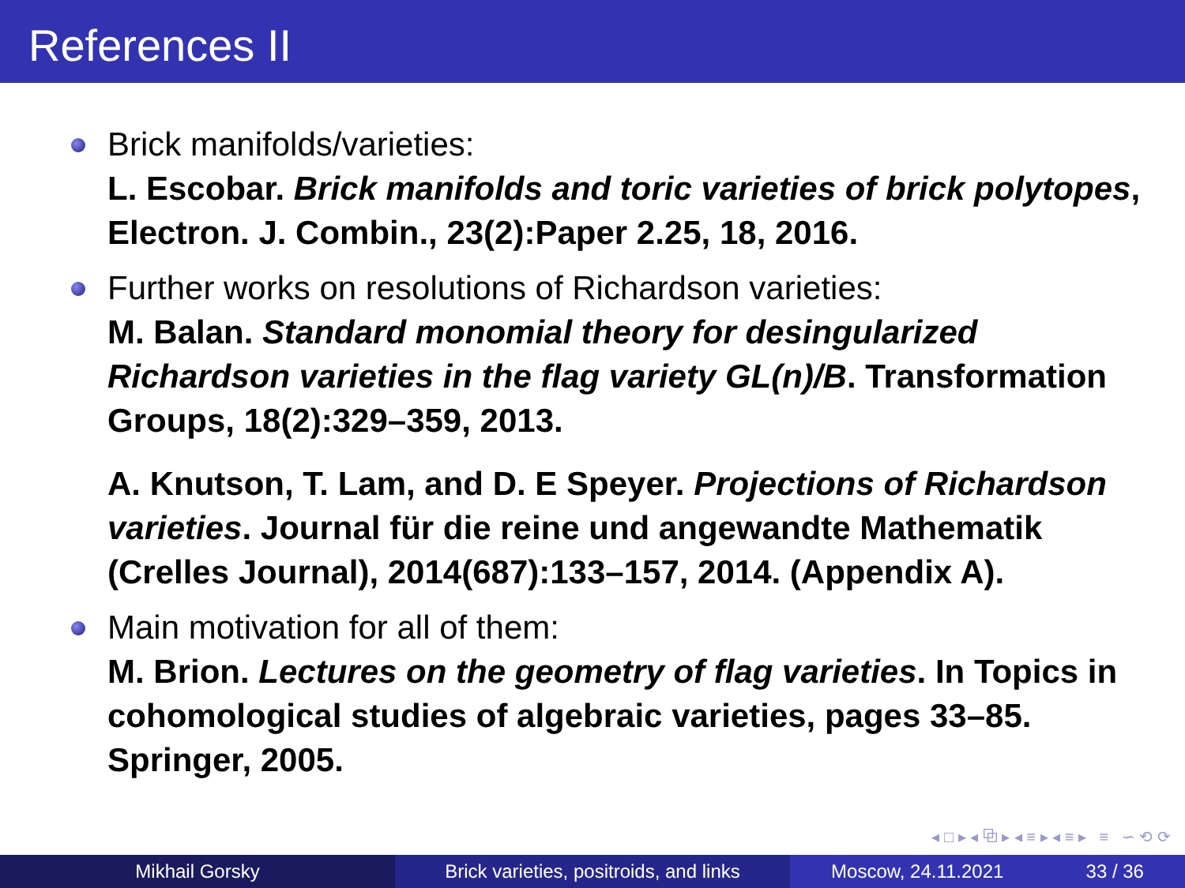References II
Brick manifolds/varieties:
L. Escobar. Brick manifolds and toric varieties of brick polytopes, Electron. J. Combin., 23(2):Paper 2.25, 18, 2016.
Further works on resolutions of Richardson varieties:
M. Balan. Standard monomial theory for desingularized Richardson varieties in the flag variety GL(n)/B. Transformation Groups, 18(2):329–359, 2013.
A. Knutson, T. Lam, and D. E Speyer. Projections of Richardson varieties. Journal für die reine und angewandte Mathematik (Crelles Journal), 2014(687):133–157, 2014. (Appendix A).
Main motivation for all of them:
M. Brion. Lectures on the geometry of flag varieties. In Topics in cohomological studies of algebraic varieties, pages 33–85. Springer, 2005.
◂ □ ▸ ◂ ⧉ ▸ ◂ ≡ ▸ ◂ ≡ ▸ ≡ ∽ ⟲ ⟳
Mikhail Gorsky Brick varieties, positroids, and links
Moscow, 24.11.2021 33 / 36